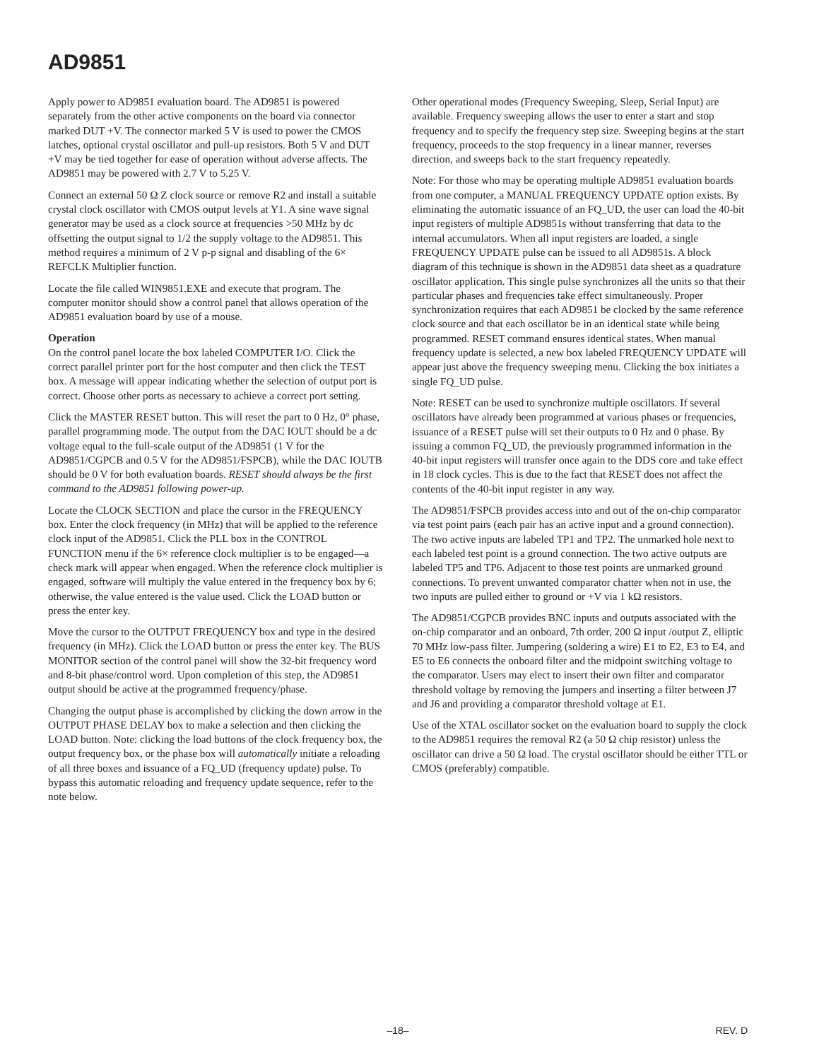AD9851
Apply power to AD9851 evaluation board. The AD9851 is powered separately from the other active components on the board via connector marked DUT +V. The connector marked 5 V is used to power the CMOS latches, optional crystal oscillator and pull-up resistors. Both 5 V and DUT +V may be tied together for ease of operation without adverse affects. The AD9851 may be powered with 2.7 V to 5.25 V.
Connect an external 50 Ω Z clock source or remove R2 and install a suitable crystal clock oscillator with CMOS output levels at Y1. A sine wave signal generator may be used as a clock source at frequencies >50 MHz by dc offsetting the output signal to 1/2 the supply voltage to the AD9851. This method requires a minimum of 2 V p-p signal and disabling of the 6× REFCLK Multiplier function.
Locate the file called WIN9851.EXE and execute that program. The computer monitor should show a control panel that allows operation of the AD9851 evaluation board by use of a mouse.
Operation
On the control panel locate the box labeled COMPUTER I/O. Click the correct parallel printer port for the host computer and then click the TEST box. A message will appear indicating whether the selection of output port is correct. Choose other ports as necessary to achieve a correct port setting.
Click the MASTER RESET button. This will reset the part to 0 Hz, 0° phase, parallel programming mode. The output from the DAC IOUT should be a dc voltage equal to the full-scale output of the AD9851 (1 V for the AD9851/CGPCB and 0.5 V for the AD9851/FSPCB), while the DAC IOUTB should be 0 V for both evaluation boards. RESET should always be the first command to the AD9851 following power-up.
Locate the CLOCK SECTION and place the cursor in the FREQUENCY box. Enter the clock frequency (in MHz) that will be applied to the reference clock input of the AD9851. Click the PLL box in the CONTROL FUNCTION menu if the 6× reference clock multiplier is to be engaged—a check mark will appear when engaged. When the reference clock multiplier is engaged, software will multiply the value entered in the frequency box by 6; otherwise, the value entered is the value used. Click the LOAD button or press the enter key.
Move the cursor to the OUTPUT FREQUENCY box and type in the desired frequency (in MHz). Click the LOAD button or press the enter key. The BUS MONITOR section of the control panel will show the 32-bit frequency word and 8-bit phase/control word. Upon completion of this step, the AD9851 output should be active at the programmed frequency/phase.
Changing the output phase is accomplished by clicking the down arrow in the OUTPUT PHASE DELAY box to make a selection and then clicking the LOAD button. Note: clicking the load buttons of the clock frequency box, the output frequency box, or the phase box will automatically initiate a reloading of all three boxes and issuance of a FQ_UD (frequency update) pulse. To bypass this automatic reloading and frequency update sequence, refer to the note below.
Other operational modes (Frequency Sweeping, Sleep, Serial Input) are available. Frequency sweeping allows the user to enter a start and stop frequency and to specify the frequency step size. Sweeping begins at the start frequency, proceeds to the stop frequency in a linear manner, reverses direction, and sweeps back to the start frequency repeatedly.
Note: For those who may be operating multiple AD9851 evaluation boards from one computer, a MANUAL FREQUENCY UPDATE option exists. By eliminating the automatic issuance of an FQ_UD, the user can load the 40-bit input registers of multiple AD9851s without transferring that data to the internal accumulators. When all input registers are loaded, a single FREQUENCY UPDATE pulse can be issued to all AD9851s. A block diagram of this technique is shown in the AD9851 data sheet as a quadrature oscillator application. This single pulse synchronizes all the units so that their particular phases and frequencies take effect simultaneously. Proper synchronization requires that each AD9851 be clocked by the same reference clock source and that each oscillator be in an identical state while being programmed. RESET command ensures identical states. When manual frequency update is selected, a new box labeled FREQUENCY UPDATE will appear just above the frequency sweeping menu. Clicking the box initiates a single FQ_UD pulse.
Note: RESET can be used to synchronize multiple oscillators. If several oscillators have already been programmed at various phases or frequencies, issuance of a RESET pulse will set their outputs to 0 Hz and 0 phase. By issuing a common FQ_UD, the previously programmed information in the 40-bit input registers will transfer once again to the DDS core and take effect in 18 clock cycles. This is due to the fact that RESET does not affect the contents of the 40-bit input register in any way.
The AD9851/FSPCB provides access into and out of the on-chip comparator via test point pairs (each pair has an active input and a ground connection). The two active inputs are labeled TP1 and TP2. The unmarked hole next to each labeled test point is a ground connection. The two active outputs are labeled TP5 and TP6. Adjacent to those test points are unmarked ground connections. To prevent unwanted comparator chatter when not in use, the two inputs are pulled either to ground or +V via 1 kΩ resistors.
The AD9851/CGPCB provides BNC inputs and outputs associated with the on-chip comparator and an onboard, 7th order, 200 Ω input /output Z, elliptic 70 MHz low-pass filter. Jumpering (soldering a wire) E1 to E2, E3 to E4, and E5 to E6 connects the onboard filter and the midpoint switching voltage to the comparator. Users may elect to insert their own filter and comparator threshold voltage by removing the jumpers and inserting a filter between J7 and J6 and providing a comparator threshold voltage at E1.
Use of the XTAL oscillator socket on the evaluation board to supply the clock to the AD9851 requires the removal R2 (a 50 Ω chip resistor) unless the oscillator can drive a 50 Ω load. The crystal oscillator should be either TTL or CMOS (preferably) compatible.
–18– REV. D